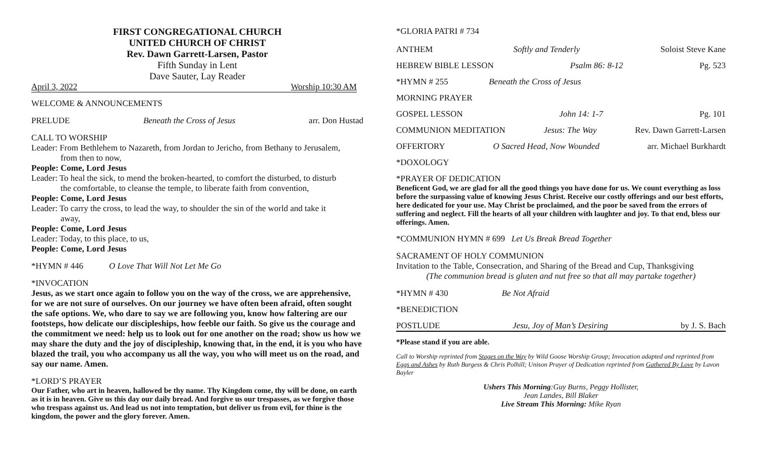FIRST CONGREGATIONAL CHURCH
UNITED CHURCH OF CHRIST
Rev. Dawn Garrett-Larsen, Pastor
Fifth Sunday in Lent
Dave Sauter, Lay Reader
April 3, 2022 Worship 10:30 AM
WELCOME & ANNOUNCEMENTS
PRELUDE Beneath the Cross of Jesus arr. Don Hustad
CALL TO WORSHIP
Leader: From Bethlehem to Nazareth, from Jordan to Jericho, from Bethany to Jerusalem,
from then to now,
People: Come, Lord Jesus
Leader: To heal the sick, to mend the broken-hearted, to comfort the disturbed, to disturb
the comfortable, to cleanse the temple, to liberate faith from convention,
People: Come, Lord Jesus
Leader: To carry the cross, to lead the way, to shoulder the sin of the world and take it
away,
People: Come, Lord Jesus
Leader: Today, to this place, to us,
People: Come, Lord Jesus
*HYMN # 446 O Love That Will Not Let Me Go
*INVOCATION
Jesus, as we start once again to follow you on the way of the cross, we are apprehensive, for we are not sure of ourselves. On our journey we have often been afraid, often sought the safe options. We, who dare to say we are following you, know how faltering are our footsteps, how delicate our discipleships, how feeble our faith. So give us the courage and the commitment we need: help us to look out for one another on the road; show us how we may share the duty and the joy of discipleship, knowing that, in the end, it is you who have blazed the trail, you who accompany us all the way, you who will meet us on the road, and say our name. Amen.
*LORD’S PRAYER
Our Father, who art in heaven, hallowed be thy name. Thy Kingdom come, thy will be done, on earth as it is in heaven. Give us this day our daily bread. And forgive us our trespasses, as we forgive those who trespass against us. And lead us not into temptation, but deliver us from evil, for thine is the kingdom, the power and the glory forever. Amen.
*GLORIA PATRI # 734
ANTHEM Softly and Tenderly Soloist Steve Kane
HEBREW BIBLE LESSON Psalm 86: 8-12 Pg. 523
*HYMN # 255 Beneath the Cross of Jesus
MORNING PRAYER
GOSPEL LESSON John 14: 1-7 Pg. 101
COMMUNION MEDITATION Jesus: The Way Rev. Dawn Garrett-Larsen
OFFERTORY O Sacred Head, Now Wounded arr. Michael Burkhardt
*DOXOLOGY
*PRAYER OF DEDICATION
Beneficent God, we are glad for all the good things you have done for us. We count everything as loss before the surpassing value of knowing Jesus Christ. Receive our costly offerings and our best efforts, here dedicated for your use. May Christ be proclaimed, and the poor be saved from the errors of suffering and neglect. Fill the hearts of all your children with laughter and joy. To that end, bless our offerings. Amen.
*COMMUNION HYMN # 699 Let Us Break Bread Together
SACRAMENT OF HOLY COMMUNION
Invitation to the Table, Consecration, and Sharing of the Bread and Cup, Thanksgiving
(The communion bread is gluten and nut free so that all may partake together)
*HYMN # 430 Be Not Afraid
*BENEDICTION
POSTLUDE Jesu, Joy of Man’s Desiring by J. S. Bach
*Please stand if you are able.
Call to Worship reprinted from Stages on the Way by Wild Goose Worship Group; Invocation adapted and reprinted from Eggs and Ashes by Ruth Burgess & Chris Polhill; Unison Prayer of Dedication reprinted from Gathered By Love by Lavon Bayler
Ushers This Morning:Guy Burns, Peggy Hollister,
Jean Landes, Bill Blaker
Live Stream This Morning: Mike Ryan